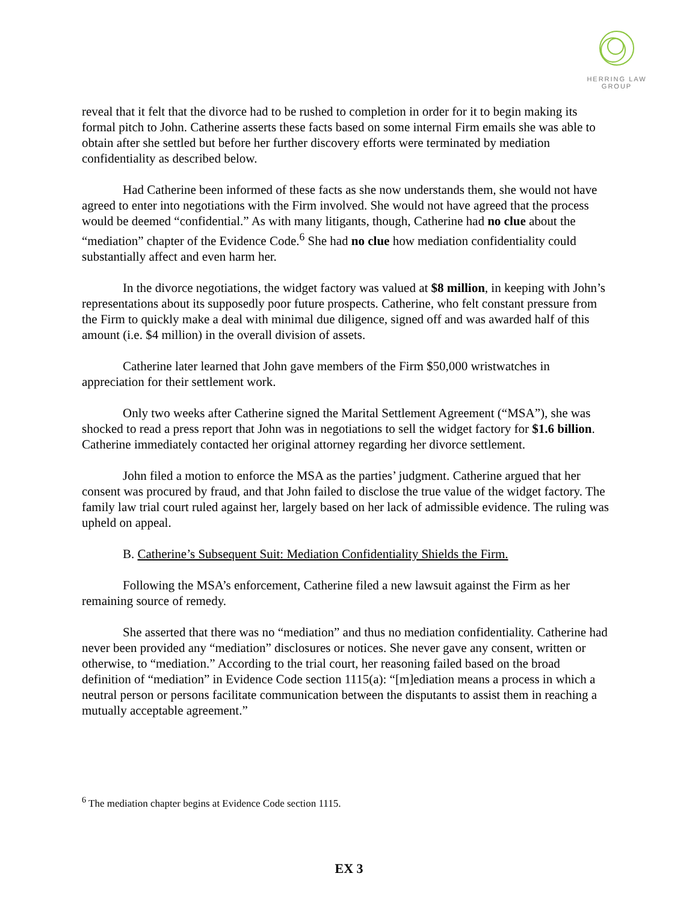HERRING LAW GROUP
reveal that it felt that the divorce had to be rushed to completion in order for it to begin making its formal pitch to John. Catherine asserts these facts based on some internal Firm emails she was able to obtain after she settled but before her further discovery efforts were terminated by mediation confidentiality as described below.
Had Catherine been informed of these facts as she now understands them, she would not have agreed to enter into negotiations with the Firm involved. She would not have agreed that the process would be deemed “confidential.” As with many litigants, though, Catherine had no clue about the “mediation” chapter of the Evidence Code.<sup>6</sup> She had no clue how mediation confidentiality could substantially affect and even harm her.
In the divorce negotiations, the widget factory was valued at $8 million, in keeping with John’s representations about its supposedly poor future prospects. Catherine, who felt constant pressure from the Firm to quickly make a deal with minimal due diligence, signed off and was awarded half of this amount (i.e. $4 million) in the overall division of assets.
Catherine later learned that John gave members of the Firm $50,000 wristwatches in appreciation for their settlement work.
Only two weeks after Catherine signed the Marital Settlement Agreement (“MSA”), she was shocked to read a press report that John was in negotiations to sell the widget factory for $1.6 billion. Catherine immediately contacted her original attorney regarding her divorce settlement.
John filed a motion to enforce the MSA as the parties’ judgment. Catherine argued that her consent was procured by fraud, and that John failed to disclose the true value of the widget factory. The family law trial court ruled against her, largely based on her lack of admissible evidence. The ruling was upheld on appeal.
B. Catherine’s Subsequent Suit: Mediation Confidentiality Shields the Firm.
Following the MSA’s enforcement, Catherine filed a new lawsuit against the Firm as her remaining source of remedy.
She asserted that there was no “mediation” and thus no mediation confidentiality. Catherine had never been provided any “mediation” disclosures or notices. She never gave any consent, written or otherwise, to “mediation.” According to the trial court, her reasoning failed based on the broad definition of “mediation” in Evidence Code section 1115(a): “[m]ediation means a process in which a neutral person or persons facilitate communication between the disputants to assist them in reaching a mutually acceptable agreement.”
<sup>6</sup> The mediation chapter begins at Evidence Code section 1115.
EX 3